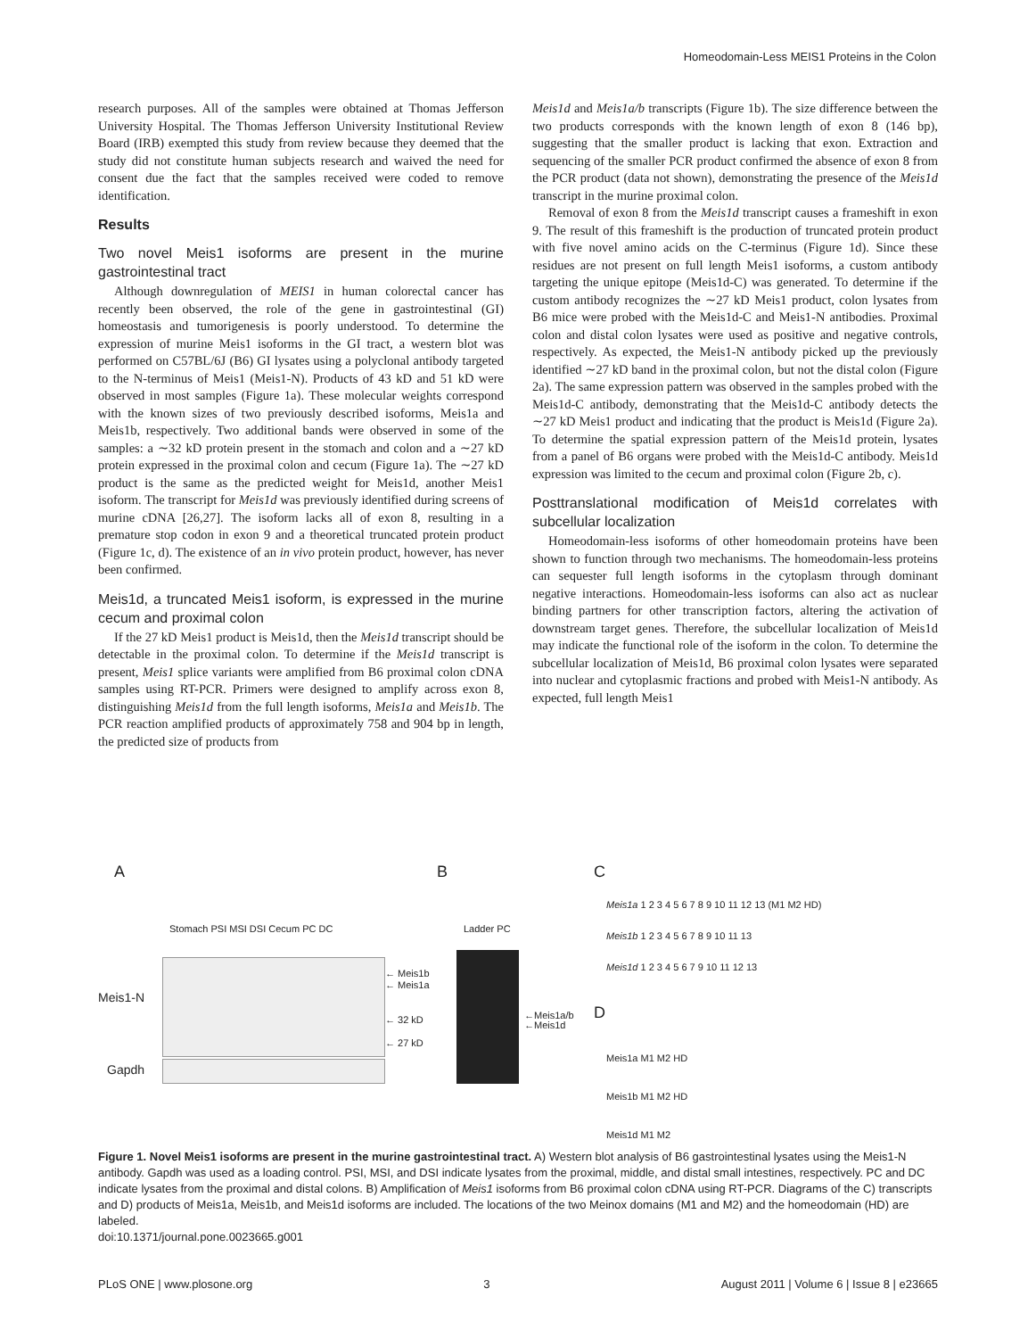Homeodomain-Less MEIS1 Proteins in the Colon
research purposes. All of the samples were obtained at Thomas Jefferson University Hospital. The Thomas Jefferson University Institutional Review Board (IRB) exempted this study from review because they deemed that the study did not constitute human subjects research and waived the need for consent due the fact that the samples received were coded to remove identification.
Results
Two novel Meis1 isoforms are present in the murine gastrointestinal tract
Although downregulation of MEIS1 in human colorectal cancer has recently been observed, the role of the gene in gastrointestinal (GI) homeostasis and tumorigenesis is poorly understood. To determine the expression of murine Meis1 isoforms in the GI tract, a western blot was performed on C57BL/6J (B6) GI lysates using a polyclonal antibody targeted to the N-terminus of Meis1 (Meis1-N). Products of 43 kD and 51 kD were observed in most samples (Figure 1a). These molecular weights correspond with the known sizes of two previously described isoforms, Meis1a and Meis1b, respectively. Two additional bands were observed in some of the samples: a ∼32 kD protein present in the stomach and colon and a ∼27 kD protein expressed in the proximal colon and cecum (Figure 1a). The ∼27 kD product is the same as the predicted weight for Meis1d, another Meis1 isoform. The transcript for Meis1d was previously identified during screens of murine cDNA [26,27]. The isoform lacks all of exon 8, resulting in a premature stop codon in exon 9 and a theoretical truncated protein product (Figure 1c, d). The existence of an in vivo protein product, however, has never been confirmed.
Meis1d, a truncated Meis1 isoform, is expressed in the murine cecum and proximal colon
If the 27 kD Meis1 product is Meis1d, then the Meis1d transcript should be detectable in the proximal colon. To determine if the Meis1d transcript is present, Meis1 splice variants were amplified from B6 proximal colon cDNA samples using RT-PCR. Primers were designed to amplify across exon 8, distinguishing Meis1d from the full length isoforms, Meis1a and Meis1b. The PCR reaction amplified products of approximately 758 and 904 bp in length, the predicted size of products from
Meis1d and Meis1a/b transcripts (Figure 1b). The size difference between the two products corresponds with the known length of exon 8 (146 bp), suggesting that the smaller product is lacking that exon. Extraction and sequencing of the smaller PCR product confirmed the absence of exon 8 from the PCR product (data not shown), demonstrating the presence of the Meis1d transcript in the murine proximal colon.
Removal of exon 8 from the Meis1d transcript causes a frameshift in exon 9. The result of this frameshift is the production of truncated protein product with five novel amino acids on the C-terminus (Figure 1d). Since these residues are not present on full length Meis1 isoforms, a custom antibody targeting the unique epitope (Meis1d-C) was generated. To determine if the custom antibody recognizes the ∼27 kD Meis1 product, colon lysates from B6 mice were probed with the Meis1d-C and Meis1-N antibodies. Proximal colon and distal colon lysates were used as positive and negative controls, respectively. As expected, the Meis1-N antibody picked up the previously identified ∼27 kD band in the proximal colon, but not the distal colon (Figure 2a). The same expression pattern was observed in the samples probed with the Meis1d-C antibody, demonstrating that the Meis1d-C antibody detects the ∼27 kD Meis1 product and indicating that the product is Meis1d (Figure 2a). To determine the spatial expression pattern of the Meis1d protein, lysates from a panel of B6 organs were probed with the Meis1d-C antibody. Meis1d expression was limited to the cecum and proximal colon (Figure 2b, c).
Posttranslational modification of Meis1d correlates with subcellular localization
Homeodomain-less isoforms of other homeodomain proteins have been shown to function through two mechanisms. The homeodomain-less proteins can sequester full length isoforms in the cytoplasm through dominant negative interactions. Homeodomain-less isoforms can also act as nuclear binding partners for other transcription factors, altering the activation of downstream target genes. Therefore, the subcellular localization of Meis1d may indicate the functional role of the isoform in the colon. To determine the subcellular localization of Meis1d, B6 proximal colon lysates were separated into nuclear and cytoplasmic fractions and probed with Meis1-N antibody. As expected, full length Meis1
A
Stomach PSI MSI DSI Cecum PC DC
Meis1-N
← Meis1b
← Meis1a
← 32 kD
← 27 kD
Gapdh
B
Ladder PC
←Meis1a/b
←Meis1d
C
Meis1a 1 2 3 4 5 6 7 8 9 10 11 12 13 (M1 M2 HD)
Meis1b 1 2 3 4 5 6 7 8 9 10 11 13
Meis1d 1 2 3 4 5 6 7 9 10 11 12 13
D
Meis1a M1 M2 HD
Meis1b M1 M2 HD
Meis1d M1 M2
Figure 1. Novel Meis1 isoforms are present in the murine gastrointestinal tract. A) Western blot analysis of B6 gastrointestinal lysates using the Meis1-N antibody. Gapdh was used as a loading control. PSI, MSI, and DSI indicate lysates from the proximal, middle, and distal small intestines, respectively. PC and DC indicate lysates from the proximal and distal colons. B) Amplification of Meis1 isoforms from B6 proximal colon cDNA using RT-PCR. Diagrams of the C) transcripts and D) products of Meis1a, Meis1b, and Meis1d isoforms are included. The locations of the two Meinox domains (M1 and M2) and the homeodomain (HD) are labeled.
doi:10.1371/journal.pone.0023665.g001
PLoS ONE | www.plosone.org 3 August 2011 | Volume 6 | Issue 8 | e23665